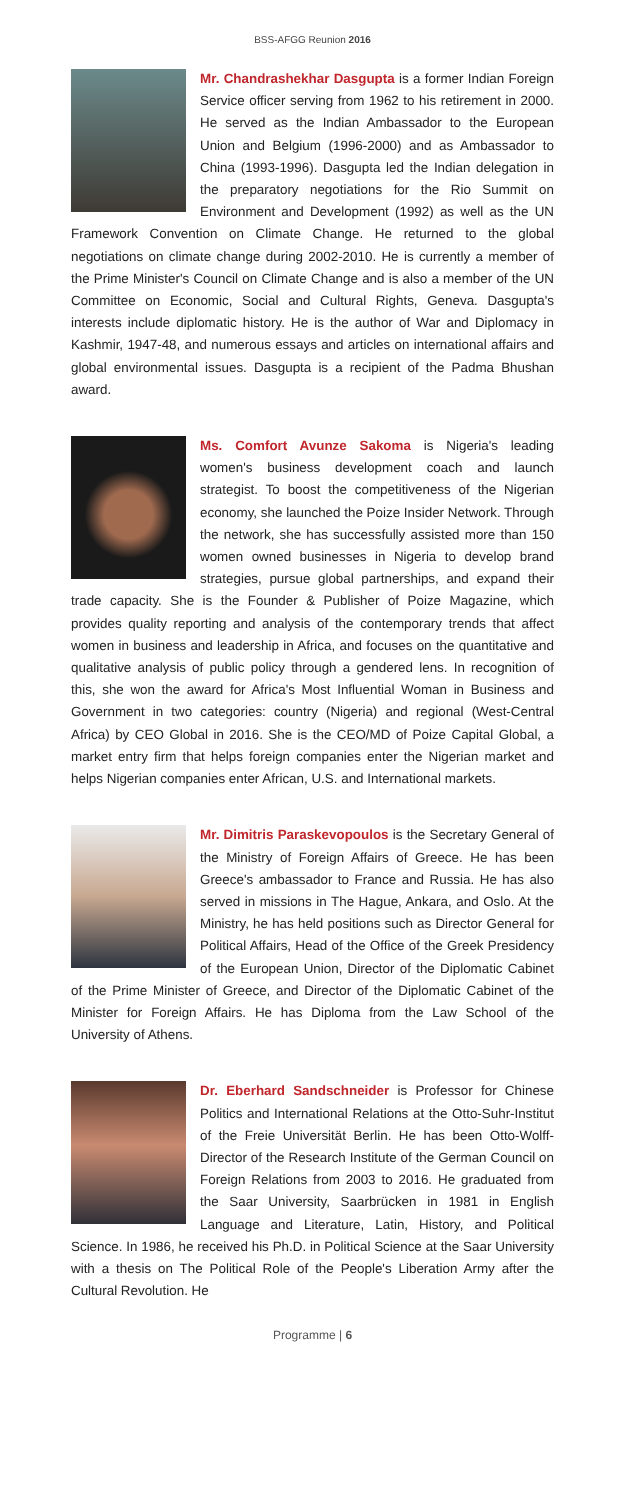BSS-AFGG Reunion 2016
Mr. Chandrashekhar Dasgupta is a former Indian Foreign Service officer serving from 1962 to his retirement in 2000. He served as the Indian Ambassador to the European Union and Belgium (1996-2000) and as Ambassador to China (1993-1996). Dasgupta led the Indian delegation in the preparatory negotiations for the Rio Summit on Environment and Development (1992) as well as the UN Framework Convention on Climate Change. He returned to the global negotiations on climate change during 2002-2010. He is currently a member of the Prime Minister's Council on Climate Change and is also a member of the UN Committee on Economic, Social and Cultural Rights, Geneva. Dasgupta's interests include diplomatic history. He is the author of War and Diplomacy in Kashmir, 1947-48, and numerous essays and articles on international affairs and global environmental issues. Dasgupta is a recipient of the Padma Bhushan award.
Ms. Comfort Avunze Sakoma is Nigeria's leading women's business development coach and launch strategist. To boost the competitiveness of the Nigerian economy, she launched the Poize Insider Network. Through the network, she has successfully assisted more than 150 women owned businesses in Nigeria to develop brand strategies, pursue global partnerships, and expand their trade capacity. She is the Founder & Publisher of Poize Magazine, which provides quality reporting and analysis of the contemporary trends that affect women in business and leadership in Africa, and focuses on the quantitative and qualitative analysis of public policy through a gendered lens. In recognition of this, she won the award for Africa's Most Influential Woman in Business and Government in two categories: country (Nigeria) and regional (West-Central Africa) by CEO Global in 2016. She is the CEO/MD of Poize Capital Global, a market entry firm that helps foreign companies enter the Nigerian market and helps Nigerian companies enter African, U.S. and International markets.
Mr. Dimitris Paraskevopoulos is the Secretary General of the Ministry of Foreign Affairs of Greece. He has been Greece's ambassador to France and Russia. He has also served in missions in The Hague, Ankara, and Oslo. At the Ministry, he has held positions such as Director General for Political Affairs, Head of the Office of the Greek Presidency of the European Union, Director of the Diplomatic Cabinet of the Prime Minister of Greece, and Director of the Diplomatic Cabinet of the Minister for Foreign Affairs. He has Diploma from the Law School of the University of Athens.
Dr. Eberhard Sandschneider is Professor for Chinese Politics and International Relations at the Otto-Suhr-Institut of the Freie Universität Berlin. He has been Otto-Wolff-Director of the Research Institute of the German Council on Foreign Relations from 2003 to 2016. He graduated from the Saar University, Saarbrücken in 1981 in English Language and Literature, Latin, History, and Political Science. In 1986, he received his Ph.D. in Political Science at the Saar University with a thesis on The Political Role of the People's Liberation Army after the Cultural Revolution. He
Programme | 6